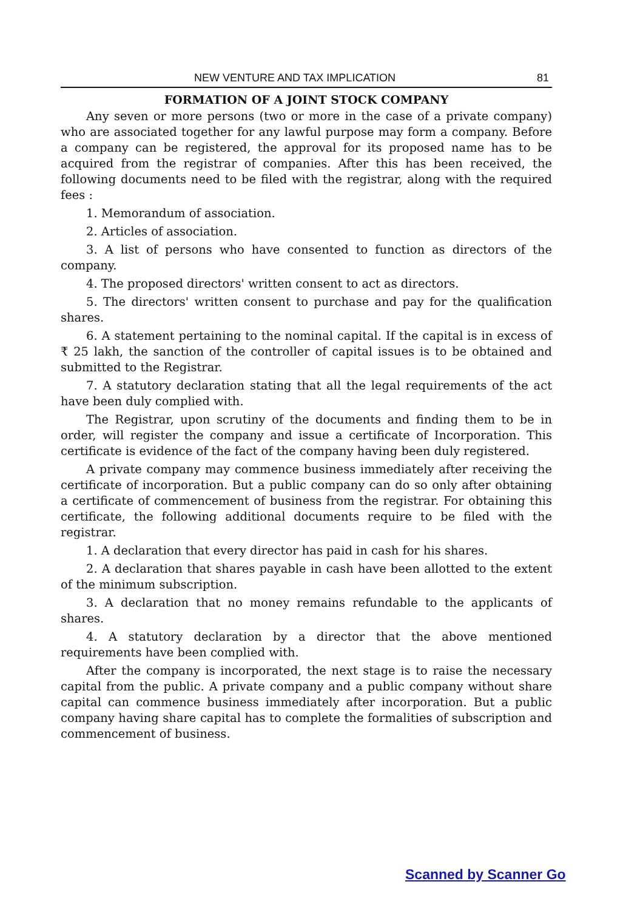NEW VENTURE AND TAX IMPLICATION 81
FORMATION OF A JOINT STOCK COMPANY
Any seven or more persons (two or more in the case of a private company) who are associated together for any lawful purpose may form a company. Before a company can be registered, the approval for its proposed name has to be acquired from the registrar of companies. After this has been received, the following documents need to be filed with the registrar, along with the required fees :
1. Memorandum of association.
2. Articles of association.
3. A list of persons who have consented to function as directors of the company.
4. The proposed directors' written consent to act as directors.
5. The directors' written consent to purchase and pay for the qualification shares.
6. A statement pertaining to the nominal capital. If the capital is in excess of ₹ 25 lakh, the sanction of the controller of capital issues is to be obtained and submitted to the Registrar.
7. A statutory declaration stating that all the legal requirements of the act have been duly complied with.
The Registrar, upon scrutiny of the documents and finding them to be in order, will register the company and issue a certificate of Incorporation. This certificate is evidence of the fact of the company having been duly registered.
A private company may commence business immediately after receiving the certificate of incorporation. But a public company can do so only after obtaining a certificate of commencement of business from the registrar. For obtaining this certificate, the following additional documents require to be filed with the registrar.
1. A declaration that every director has paid in cash for his shares.
2. A declaration that shares payable in cash have been allotted to the extent of the minimum subscription.
3. A declaration that no money remains refundable to the applicants of shares.
4. A statutory declaration by a director that the above mentioned requirements have been complied with.
After the company is incorporated, the next stage is to raise the necessary capital from the public. A private company and a public company without share capital can commence business immediately after incorporation. But a public company having share capital has to complete the formalities of subscription and commencement of business.
Scanned by Scanner Go